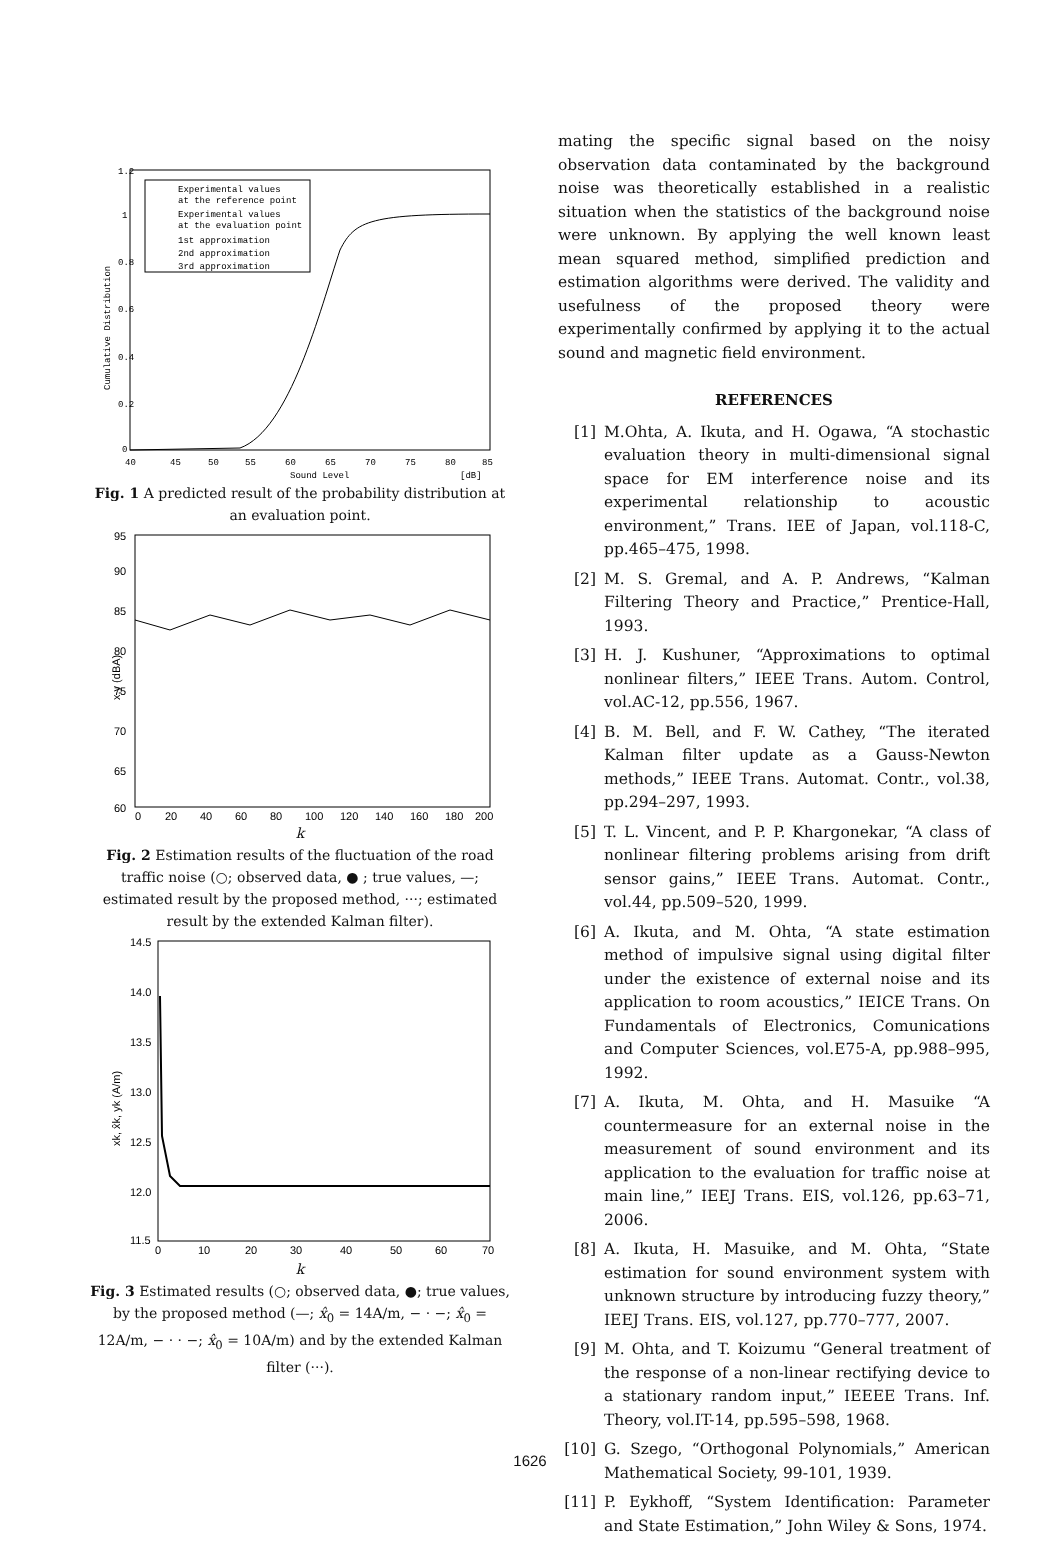1.2
1
0.8
0.6
0.4
0.2
0
40
45
50
55
60
65
70
75
80
85
Sound Level
[dB]
Cumulative Distribution
Experimental values
at the reference point
Experimental values
at the evaluation point
1st approximation
2nd approximation
3rd approximation
Fig. 1 A predicted result of the probability distribution at an evaluation point.
95
90
85
80
75
70
65
60
0
20
40
60
80
100
120
140
160
180
200
x,y (dBA)
k
Fig. 2 Estimation results of the fluctuation of the road traffic noise (○; observed data, ● ; true values, —; estimated result by the proposed method, ···; estimated result by the extended Kalman filter).
14.5
14.0
13.5
13.0
12.5
12.0
11.5
0
10
20
30
40
50
60
70
xk, x̂k, yk (A/m)
k
Fig. 3 Estimated results (○; observed data, ●; true values, by the proposed method (—; x̂<sub>0</sub> = 14A/m, − · −; x̂<sub>0</sub> = 12A/m, − · · −; x̂<sub>0</sub> = 10A/m) and by the extended Kalman filter (···).
mating the specific signal based on the noisy observation data contaminated by the background noise was theoretically established in a realistic situation when the statistics of the background noise were unknown. By applying the well known least mean squared method, simplified prediction and estimation algorithms were derived. The validity and usefulness of the proposed theory were experimentally confirmed by applying it to the actual sound and magnetic field environment.
REFERENCES
[1] M.Ohta, A. Ikuta, and H. Ogawa, “A stochastic evaluation theory in multi-dimensional signal space for EM interference noise and its experimental relationship to acoustic environment,” Trans. IEE of Japan, vol.118-C, pp.465–475, 1998.
[2] M. S. Gremal, and A. P. Andrews, “Kalman Filtering Theory and Practice,” Prentice-Hall, 1993.
[3] H. J. Kushuner, “Approximations to optimal nonlinear filters,” IEEE Trans. Autom. Control, vol.AC-12, pp.556, 1967.
[4] B. M. Bell, and F. W. Cathey, “The iterated Kalman filter update as a Gauss-Newton methods,” IEEE Trans. Automat. Contr., vol.38, pp.294–297, 1993.
[5] T. L. Vincent, and P. P. Khargonekar, “A class of nonlinear filtering problems arising from drift sensor gains,” IEEE Trans. Automat. Contr., vol.44, pp.509–520, 1999.
[6] A. Ikuta, and M. Ohta, “A state estimation method of impulsive signal using digital filter under the existence of external noise and its application to room acoustics,” IEICE Trans. On Fundamentals of Electronics, Comunications and Computer Sciences, vol.E75-A, pp.988–995, 1992.
[7] A. Ikuta, M. Ohta, and H. Masuike “A countermeasure for an external noise in the measurement of sound environment and its application to the evaluation for traffic noise at main line,” IEEJ Trans. EIS, vol.126, pp.63–71, 2006.
[8] A. Ikuta, H. Masuike, and M. Ohta, “State estimation for sound environment system with unknown structure by introducing fuzzy theory,” IEEJ Trans. EIS, vol.127, pp.770–777, 2007.
[9] M. Ohta, and T. Koizumu “General treatment of the response of a non-linear rectifying device to a stationary random input,” IEEEE Trans. Inf. Theory, vol.IT-14, pp.595–598, 1968.
[10] G. Szego, “Orthogonal Polynomials,” American Mathematical Society, 99-101, 1939.
[11] P. Eykhoff, “System Identification: Parameter and State Estimation,” John Wiley & Sons, 1974.
1626